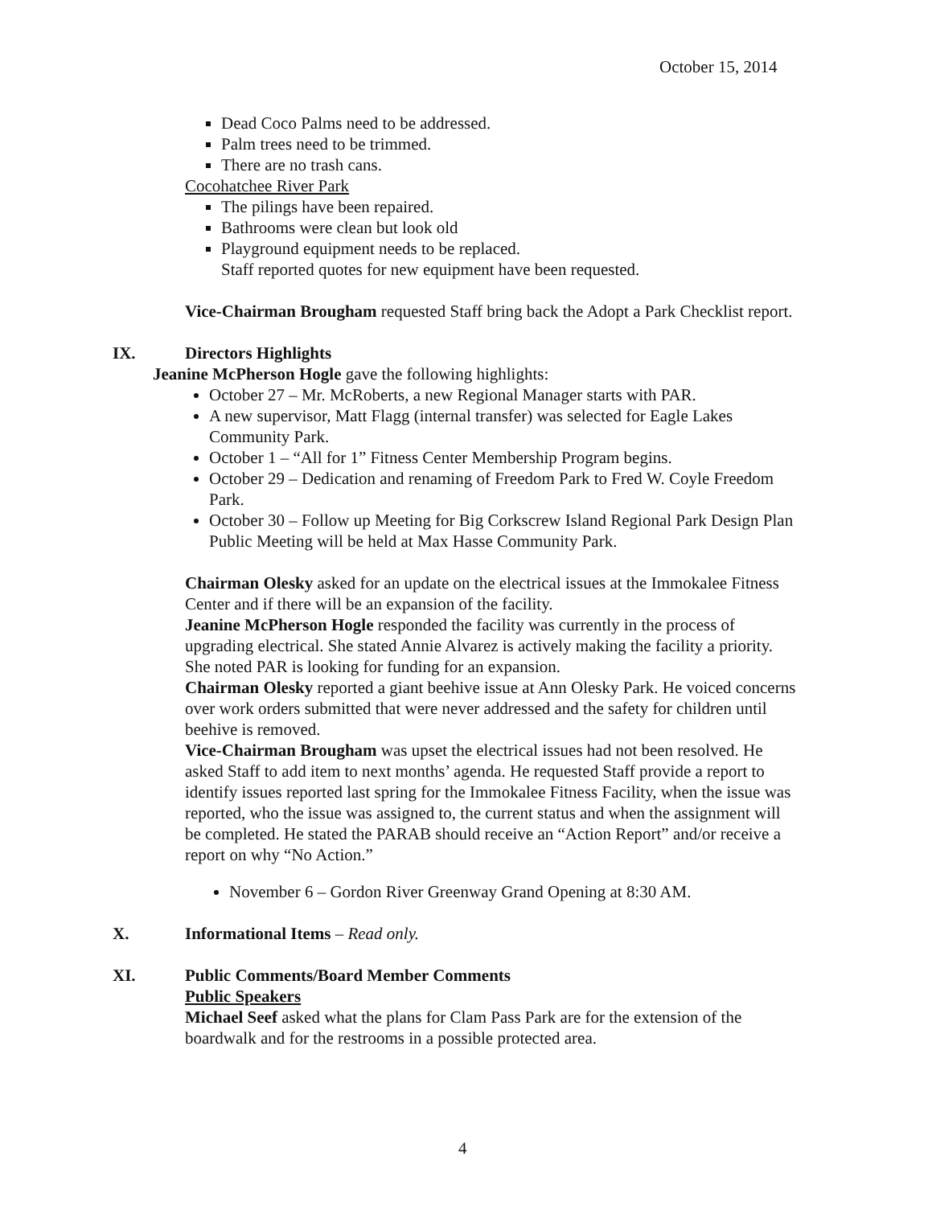October 15, 2014
Dead Coco Palms need to be addressed.
Palm trees need to be trimmed.
There are no trash cans.
Cocohatchee River Park
The pilings have been repaired.
Bathrooms were clean but look old
Playground equipment needs to be replaced.
Staff reported quotes for new equipment have been requested.
Vice-Chairman Brougham requested Staff bring back the Adopt a Park Checklist report.
IX. Directors Highlights
Jeanine McPherson Hogle gave the following highlights:
October 27 – Mr. McRoberts, a new Regional Manager starts with PAR.
A new supervisor, Matt Flagg (internal transfer) was selected for Eagle Lakes Community Park.
October 1 – “All for 1” Fitness Center Membership Program begins.
October 29 – Dedication and renaming of Freedom Park to Fred W. Coyle Freedom Park.
October 30 – Follow up Meeting for Big Corkscrew Island Regional Park Design Plan Public Meeting will be held at Max Hasse Community Park.
Chairman Olesky asked for an update on the electrical issues at the Immokalee Fitness Center and if there will be an expansion of the facility.
Jeanine McPherson Hogle responded the facility was currently in the process of upgrading electrical. She stated Annie Alvarez is actively making the facility a priority. She noted PAR is looking for funding for an expansion.
Chairman Olesky reported a giant beehive issue at Ann Olesky Park. He voiced concerns over work orders submitted that were never addressed and the safety for children until beehive is removed.
Vice-Chairman Brougham was upset the electrical issues had not been resolved. He asked Staff to add item to next months’ agenda. He requested Staff provide a report to identify issues reported last spring for the Immokalee Fitness Facility, when the issue was reported, who the issue was assigned to, the current status and when the assignment will be completed. He stated the PARAB should receive an “Action Report” and/or receive a report on why “No Action.”
November 6 – Gordon River Greenway Grand Opening at 8:30 AM.
X. Informational Items – Read only.
XI. Public Comments/Board Member Comments
Public Speakers
Michael Seef asked what the plans for Clam Pass Park are for the extension of the boardwalk and for the restrooms in a possible protected area.
4